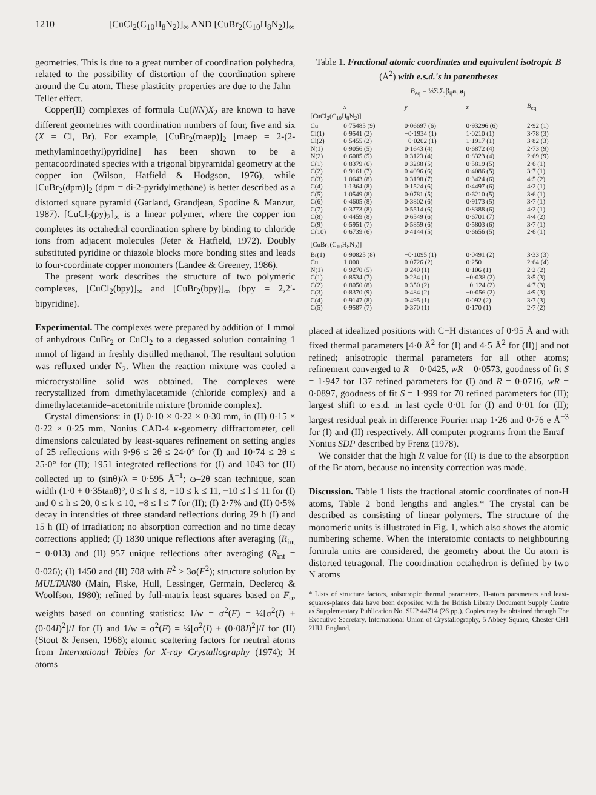1210 [CuCl<sub>2</sub>(C<sub>10</sub>H<sub>8</sub>N<sub>2</sub>)]<sub>∞</sub> AND [CuBr<sub>2</sub>(C<sub>10</sub>H<sub>8</sub>N<sub>2</sub>)]<sub>∞</sub>
geometries. This is due to a great number of coordination polyhedra, related to the possibility of distortion of the coordination sphere around the Cu atom. These plasticity properties are due to the Jahn–Teller effect.
Copper(II) complexes of formula Cu(NN)X<sub>2</sub> are known to have different geometries with coordination numbers of four, five and six (X = Cl, Br). For example, [CuBr<sub>2</sub>(maep)]<sub>2</sub> [maep = 2-(2-methylaminoethyl)pyridine] has been shown to be a pentacoordinated species with a trigonal bipyramidal geometry at the copper ion (Wilson, Hatfield & Hodgson, 1976), while [CuBr<sub>2</sub>(dpm)]<sub>2</sub> (dpm = di-2-pyridylmethane) is better described as a distorted square pyramid (Garland, Grandjean, Spodine & Manzur, 1987). [CuCl<sub>2</sub>(py)<sub>2</sub>]<sub>∞</sub> is a linear polymer, where the copper ion completes its octahedral coordination sphere by binding to chloride ions from adjacent molecules (Jeter & Hatfield, 1972). Doubly substituted pyridine or thiazole blocks more bonding sites and leads to four-coordinate copper monomers (Landee & Greeney, 1986).
The present work describes the structure of two polymeric complexes, [CuCl<sub>2</sub>(bpy)]<sub>∞</sub> and [CuBr<sub>2</sub>(bpy)]<sub>∞</sub> (bpy = 2,2′-bipyridine).
Experimental. The complexes were prepared by addition of 1 mmol of anhydrous CuBr<sub>2</sub> or CuCl<sub>2</sub> to a degassed solution containing 1 mmol of ligand in freshly distilled methanol. The resultant solution was refluxed under N<sub>2</sub>. When the reaction mixture was cooled a microcrystalline solid was obtained. The complexes were recrystallized from dimethylacetamide (chloride complex) and a dimethylacetamide–acetonitrile mixture (bromide complex).
Crystal dimensions: in (I) 0·10 × 0·22 × 0·30 mm, in (II) 0·15 × 0·22 × 0·25 mm. Nonius CAD-4 κ-geometry diffractometer, cell dimensions calculated by least-squares refinement on setting angles of 25 reflections with 9·96 ≤ 2θ ≤ 24·0° for (I) and 10·74 ≤ 2θ ≤ 25·0° for (II); 1951 integrated reflections for (I) and 1043 for (II) collected up to (sinθ)/λ = 0·595 Å<sup>−1</sup>; ω–2θ scan technique, scan width (1·0 + 0·35tanθ)°, 0 ≤ h ≤ 8, −10 ≤ k ≤ 11, −10 ≤ l ≤ 11 for (I) and 0 ≤ h ≤ 20, 0 ≤ k ≤ 10, −8 ≤ l ≤ 7 for (II); (I) 2·7% and (II) 0·5% decay in intensities of three standard reflections during 29 h (I) and 15 h (II) of irradiation; no absorption correction and no time decay corrections applied; (I) 1830 unique reflections after averaging (R<sub>int</sub> = 0·013) and (II) 957 unique reflections after averaging (R<sub>int</sub> = 0·026); (I) 1450 and (II) 708 with F<sup>2</sup> > 3σ(F<sup>2</sup>); structure solution by MULTAN80 (Main, Fiske, Hull, Lessinger, Germain, Declercq & Woolfson, 1980); refined by full-matrix least squares based on F<sub>o</sub>, weights based on counting statistics: 1/w = σ<sup>2</sup>(F) = ¼[σ<sup>2</sup>(I) + (0·04I)<sup>2</sup>]/I for (I) and 1/w = σ<sup>2</sup>(F) = ¼[σ<sup>2</sup>(I) + (0·08I)<sup>2</sup>]/I for (II) (Stout & Jensen, 1968); atomic scattering factors for neutral atoms from International Tables for X-ray Crystallography (1974); H atoms
Table 1. Fractional atomic coordinates and equivalent isotropic B (Å<sup>2</sup>) with e.s.d.'s in parentheses
B<sub>eq</sub> = ⅓Σ<sub>i</sub>Σ<sub>j</sub>β<sub>ij</sub>a<sub>i</sub>.a<sub>j</sub>.
| | x | y | z | B<sub>eq</sub> |
| --- | --- | --- | --- | --- |
| [CuCl<sub>2</sub>(C<sub>10</sub>H<sub>8</sub>N<sub>2</sub>)] | | | | |
| Cu | 0·75485 (9) | 0·06697 (6) | 0·93296 (6) | 2·92 (1) |
| Cl(1) | 0·9541 (2) | −0·1934 (1) | 1·0210 (1) | 3·78 (3) |
| Cl(2) | 0·5455 (2) | −0·0202 (1) | 1·1917 (1) | 3·82 (3) |
| N(1) | 0·9056 (5) | 0·1643 (4) | 0·6872 (4) | 2·73 (9) |
| N(2) | 0·6085 (5) | 0·3123 (4) | 0·8323 (4) | 2·69 (9) |
| C(1) | 0·8379 (6) | 0·3288 (5) | 0·5819 (5) | 2·6 (1) |
| C(2) | 0·9161 (7) | 0·4096 (6) | 0·4086 (5) | 3·7 (1) |
| C(3) | 1·0643 (8) | 0·3198 (7) | 0·3424 (6) | 4·5 (2) |
| C(4) | 1·1364 (8) | 0·1524 (6) | 0·4497 (6) | 4·2 (1) |
| C(5) | 1·0549 (8) | 0·0781 (5) | 0·6210 (5) | 3·6 (1) |
| C(6) | 0·4605 (8) | 0·3802 (6) | 0·9173 (5) | 3·7 (1) |
| C(7) | 0·3773 (8) | 0·5514 (6) | 0·8388 (6) | 4·2 (1) |
| C(8) | 0·4459 (8) | 0·6549 (6) | 0·6701 (7) | 4·4 (2) |
| C(9) | 0·5951 (7) | 0·5859 (6) | 0·5803 (6) | 3·7 (1) |
| C(10) | 0·6739 (6) | 0·4144 (5) | 0·6656 (5) | 2·6 (1) |
| [CuBr<sub>2</sub>(C<sub>10</sub>H<sub>8</sub>N<sub>2</sub>)] | | | | |
| Br(1) | 0·90825 (8) | −0·1095 (1) | 0·0491 (2) | 3·33 (3) |
| Cu | 1·000 | 0·0726 (2) | 0·250 | 2·64 (4) |
| N(1) | 0·9270 (5) | 0·240 (1) | 0·106 (1) | 2·2 (2) |
| C(1) | 0·8534 (7) | 0·234 (1) | −0·038 (2) | 3·5 (3) |
| C(2) | 0·8050 (8) | 0·350 (2) | −0·124 (2) | 4·7 (3) |
| C(3) | 0·8370 (9) | 0·484 (2) | −0·056 (2) | 4·9 (3) |
| C(4) | 0·9147 (8) | 0·495 (1) | 0·092 (2) | 3·7 (3) |
| C(5) | 0·9587 (7) | 0·370 (1) | 0·170 (1) | 2·7 (2) |
placed at idealized positions with C−H distances of 0·95 Å and with fixed thermal parameters [4·0 Å<sup>2</sup> for (I) and 4·5 Å<sup>2</sup> for (II)] and not refined; anisotropic thermal parameters for all other atoms; refinement converged to R = 0·0425, wR = 0·0573, goodness of fit S = 1·947 for 137 refined parameters for (I) and R = 0·0716, wR = 0·0897, goodness of fit S = 1·999 for 70 refined parameters for (II); largest shift to e.s.d. in last cycle 0·01 for (I) and 0·01 for (II); largest residual peak in difference Fourier map 1·26 and 0·76 e Å<sup>−3</sup> for (I) and (II) respectively. All computer programs from the Enraf–Nonius SDP described by Frenz (1978).
We consider that the high R value for (II) is due to the absorption of the Br atom, because no intensity correction was made.
Discussion. Table 1 lists the fractional atomic coordinates of non-H atoms, Table 2 bond lengths and angles.* The crystal can be described as consisting of linear polymers. The structure of the monomeric units is illustrated in Fig. 1, which also shows the atomic numbering scheme. When the interatomic contacts to neighbouring formula units are considered, the geometry about the Cu atom is distorted tetragonal. The coordination octahedron is defined by two N atoms
* Lists of structure factors, anisotropic thermal parameters, H-atom parameters and least-squares-planes data have been deposited with the British Library Document Supply Centre as Supplementary Publication No. SUP 44714 (26 pp.). Copies may be obtained through The Executive Secretary, International Union of Crystallography, 5 Abbey Square, Chester CH1 2HU, England.